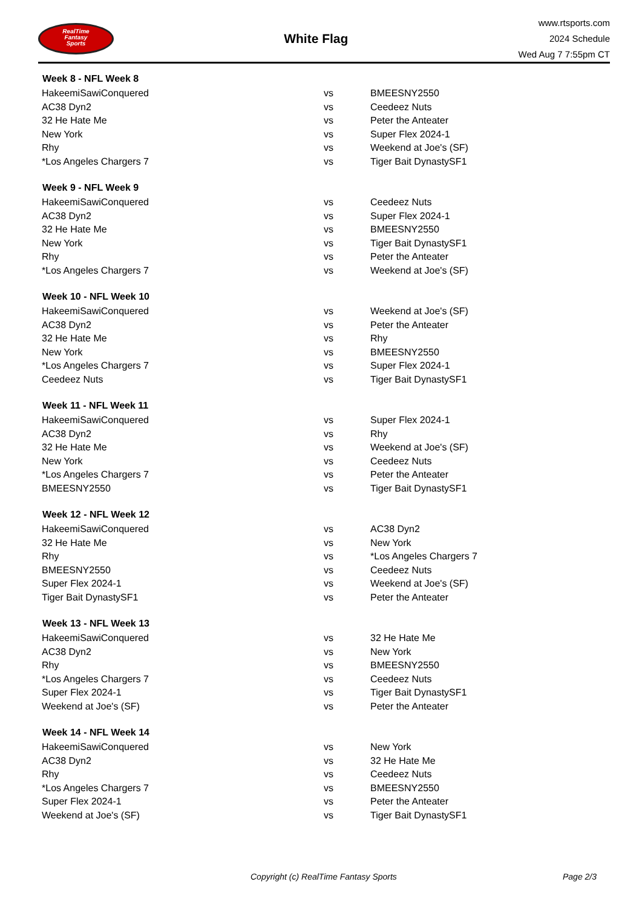RealTime
Fantasy
Sports
White Flag
www.rtsports.com
2024 Schedule
Wed Aug 7 7:55pm CT
| Week 8 - NFL Week 8 | | |
| --- | --- | --- |
| HakeemiSawiConquered | vs | BMEESNY2550 |
| AC38 Dyn2 | vs | Ceedeez Nuts |
| 32 He Hate Me | vs | Peter the Anteater |
| New York | vs | Super Flex 2024-1 |
| Rhy | vs | Weekend at Joe's (SF) |
| *Los Angeles Chargers 7 | vs | Tiger Bait DynastySF1 |
| Week 9 - NFL Week 9 | | |
| HakeemiSawiConquered | vs | Ceedeez Nuts |
| AC38 Dyn2 | vs | Super Flex 2024-1 |
| 32 He Hate Me | vs | BMEESNY2550 |
| New York | vs | Tiger Bait DynastySF1 |
| Rhy | vs | Peter the Anteater |
| *Los Angeles Chargers 7 | vs | Weekend at Joe's (SF) |
| Week 10 - NFL Week 10 | | |
| HakeemiSawiConquered | vs | Weekend at Joe's (SF) |
| AC38 Dyn2 | vs | Peter the Anteater |
| 32 He Hate Me | vs | Rhy |
| New York | vs | BMEESNY2550 |
| *Los Angeles Chargers 7 | vs | Super Flex 2024-1 |
| Ceedeez Nuts | vs | Tiger Bait DynastySF1 |
| Week 11 - NFL Week 11 | | |
| HakeemiSawiConquered | vs | Super Flex 2024-1 |
| AC38 Dyn2 | vs | Rhy |
| 32 He Hate Me | vs | Weekend at Joe's (SF) |
| New York | vs | Ceedeez Nuts |
| *Los Angeles Chargers 7 | vs | Peter the Anteater |
| BMEESNY2550 | vs | Tiger Bait DynastySF1 |
| Week 12 - NFL Week 12 | | |
| HakeemiSawiConquered | vs | AC38 Dyn2 |
| 32 He Hate Me | vs | New York |
| Rhy | vs | *Los Angeles Chargers 7 |
| BMEESNY2550 | vs | Ceedeez Nuts |
| Super Flex 2024-1 | vs | Weekend at Joe's (SF) |
| Tiger Bait DynastySF1 | vs | Peter the Anteater |
| Week 13 - NFL Week 13 | | |
| HakeemiSawiConquered | vs | 32 He Hate Me |
| AC38 Dyn2 | vs | New York |
| Rhy | vs | BMEESNY2550 |
| *Los Angeles Chargers 7 | vs | Ceedeez Nuts |
| Super Flex 2024-1 | vs | Tiger Bait DynastySF1 |
| Weekend at Joe's (SF) | vs | Peter the Anteater |
| Week 14 - NFL Week 14 | | |
| HakeemiSawiConquered | vs | New York |
| AC38 Dyn2 | vs | 32 He Hate Me |
| Rhy | vs | Ceedeez Nuts |
| *Los Angeles Chargers 7 | vs | BMEESNY2550 |
| Super Flex 2024-1 | vs | Peter the Anteater |
| Weekend at Joe's (SF) | vs | Tiger Bait DynastySF1 |
Copyright (c) RealTime Fantasy Sports Page 2/3